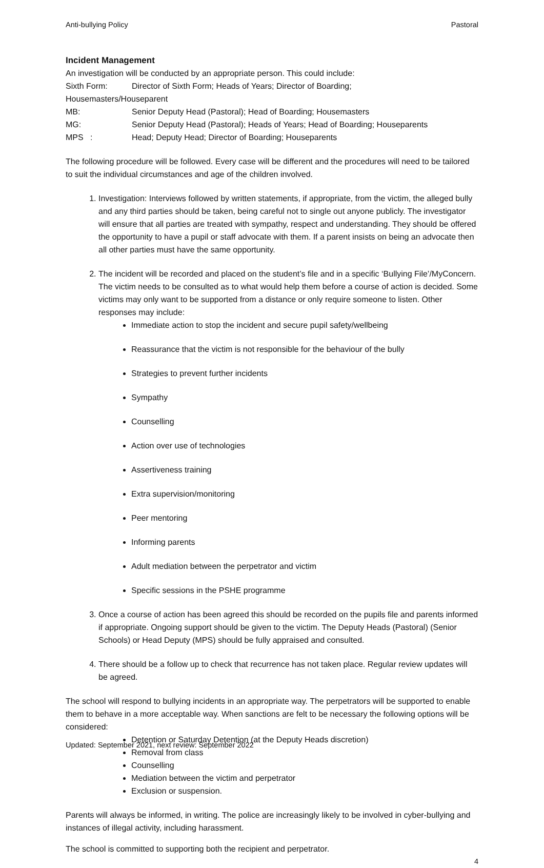Anti-bullying Policy Pastoral
Incident Management
An investigation will be conducted by an appropriate person. This could include:
Sixth Form: Director of Sixth Form; Heads of Years; Director of Boarding;
Housemasters/Houseparent
MB: Senior Deputy Head (Pastoral); Head of Boarding; Housemasters
MG: Senior Deputy Head (Pastoral); Heads of Years; Head of Boarding; Houseparents
MPS : Head; Deputy Head; Director of Boarding; Houseparents
The following procedure will be followed. Every case will be different and the procedures will need to be tailored to suit the individual circumstances and age of the children involved.
1. Investigation: Interviews followed by written statements, if appropriate, from the victim, the alleged bully and any third parties should be taken, being careful not to single out anyone publicly. The investigator will ensure that all parties are treated with sympathy, respect and understanding. They should be offered the opportunity to have a pupil or staff advocate with them. If a parent insists on being an advocate then all other parties must have the same opportunity.
2. The incident will be recorded and placed on the student’s file and in a specific ‘Bullying File’/MyConcern. The victim needs to be consulted as to what would help them before a course of action is decided. Some victims may only want to be supported from a distance or only require someone to listen. Other responses may include:
Immediate action to stop the incident and secure pupil safety/wellbeing
Reassurance that the victim is not responsible for the behaviour of the bully
Strategies to prevent further incidents
Sympathy
Counselling
Action over use of technologies
Assertiveness training
Extra supervision/monitoring
Peer mentoring
Informing parents
Adult mediation between the perpetrator and victim
Specific sessions in the PSHE programme
3. Once a course of action has been agreed this should be recorded on the pupils file and parents informed if appropriate. Ongoing support should be given to the victim. The Deputy Heads (Pastoral) (Senior Schools) or Head Deputy (MPS) should be fully appraised and consulted.
4. There should be a follow up to check that recurrence has not taken place. Regular review updates will be agreed.
The school will respond to bullying incidents in an appropriate way. The perpetrators will be supported to enable them to behave in a more acceptable way. When sanctions are felt to be necessary the following options will be considered:
Detention or Saturday Detention (at the Deputy Heads discretion)
Removal from class
Counselling
Mediation between the victim and perpetrator
Exclusion or suspension.
Parents will always be informed, in writing. The police are increasingly likely to be involved in cyber-bullying and instances of illegal activity, including harassment.
The school is committed to supporting both the recipient and perpetrator.
4
Updated: September 2021, next review: September 2022